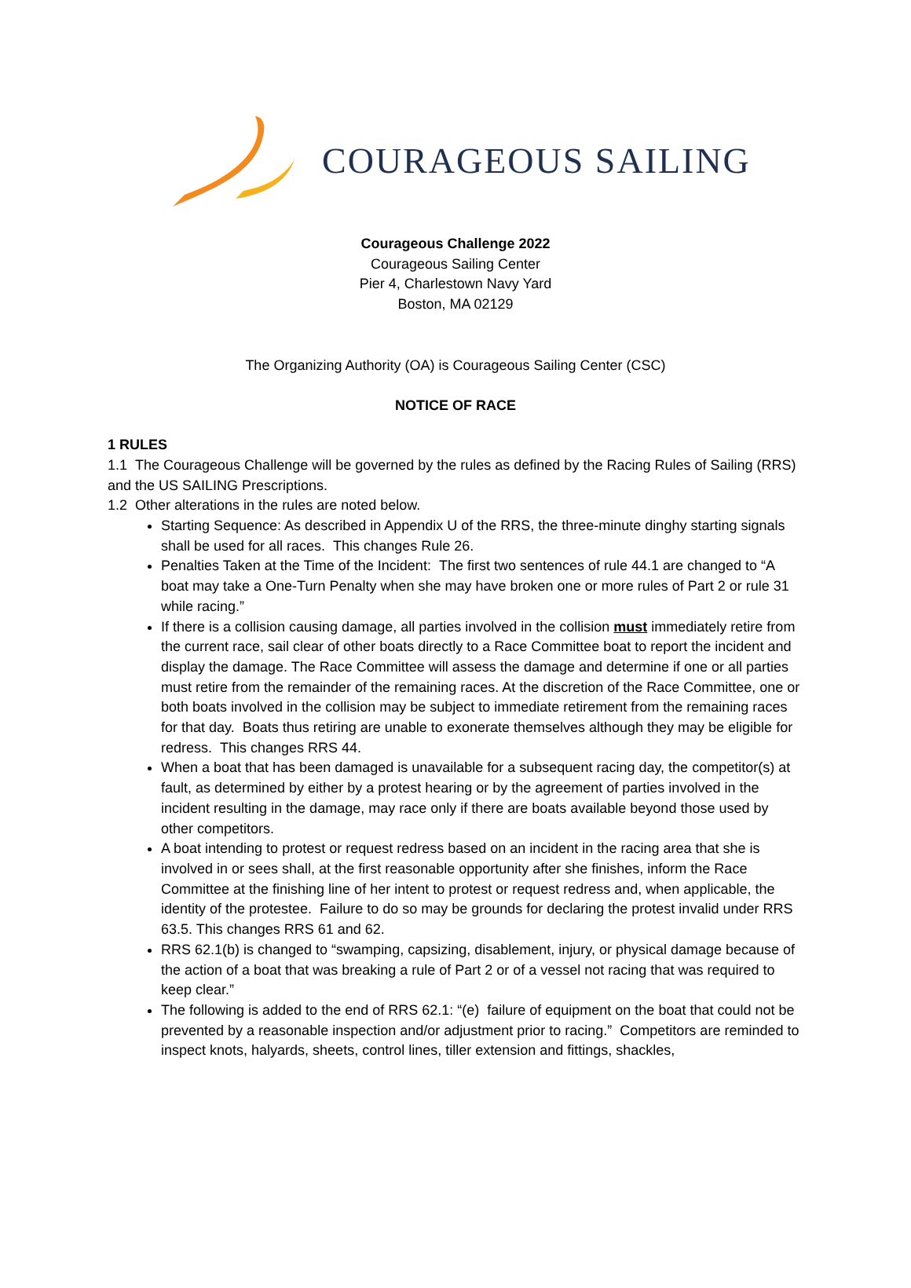COURAGEOUS SAILING
Courageous Challenge 2022
Courageous Sailing Center
Pier 4, Charlestown Navy Yard
Boston, MA 02129
The Organizing Authority (OA) is Courageous Sailing Center (CSC)
NOTICE OF RACE
1 RULES
1.1 The Courageous Challenge will be governed by the rules as defined by the Racing Rules of Sailing (RRS) and the US SAILING Prescriptions.
1.2 Other alterations in the rules are noted below.
Starting Sequence: As described in Appendix U of the RRS, the three-minute dinghy starting signals shall be used for all races. This changes Rule 26.
Penalties Taken at the Time of the Incident: The first two sentences of rule 44.1 are changed to “A boat may take a One-Turn Penalty when she may have broken one or more rules of Part 2 or rule 31 while racing.”
If there is a collision causing damage, all parties involved in the collision must immediately retire from the current race, sail clear of other boats directly to a Race Committee boat to report the incident and display the damage. The Race Committee will assess the damage and determine if one or all parties must retire from the remainder of the remaining races. At the discretion of the Race Committee, one or both boats involved in the collision may be subject to immediate retirement from the remaining races for that day. Boats thus retiring are unable to exonerate themselves although they may be eligible for redress. This changes RRS 44.
When a boat that has been damaged is unavailable for a subsequent racing day, the competitor(s) at fault, as determined by either by a protest hearing or by the agreement of parties involved in the incident resulting in the damage, may race only if there are boats available beyond those used by other competitors.
A boat intending to protest or request redress based on an incident in the racing area that she is involved in or sees shall, at the first reasonable opportunity after she finishes, inform the Race Committee at the finishing line of her intent to protest or request redress and, when applicable, the identity of the protestee. Failure to do so may be grounds for declaring the protest invalid under RRS 63.5. This changes RRS 61 and 62.
RRS 62.1(b) is changed to “swamping, capsizing, disablement, injury, or physical damage because of the action of a boat that was breaking a rule of Part 2 or of a vessel not racing that was required to keep clear.”
The following is added to the end of RRS 62.1: “(e) failure of equipment on the boat that could not be prevented by a reasonable inspection and/or adjustment prior to racing.” Competitors are reminded to inspect knots, halyards, sheets, control lines, tiller extension and fittings, shackles,